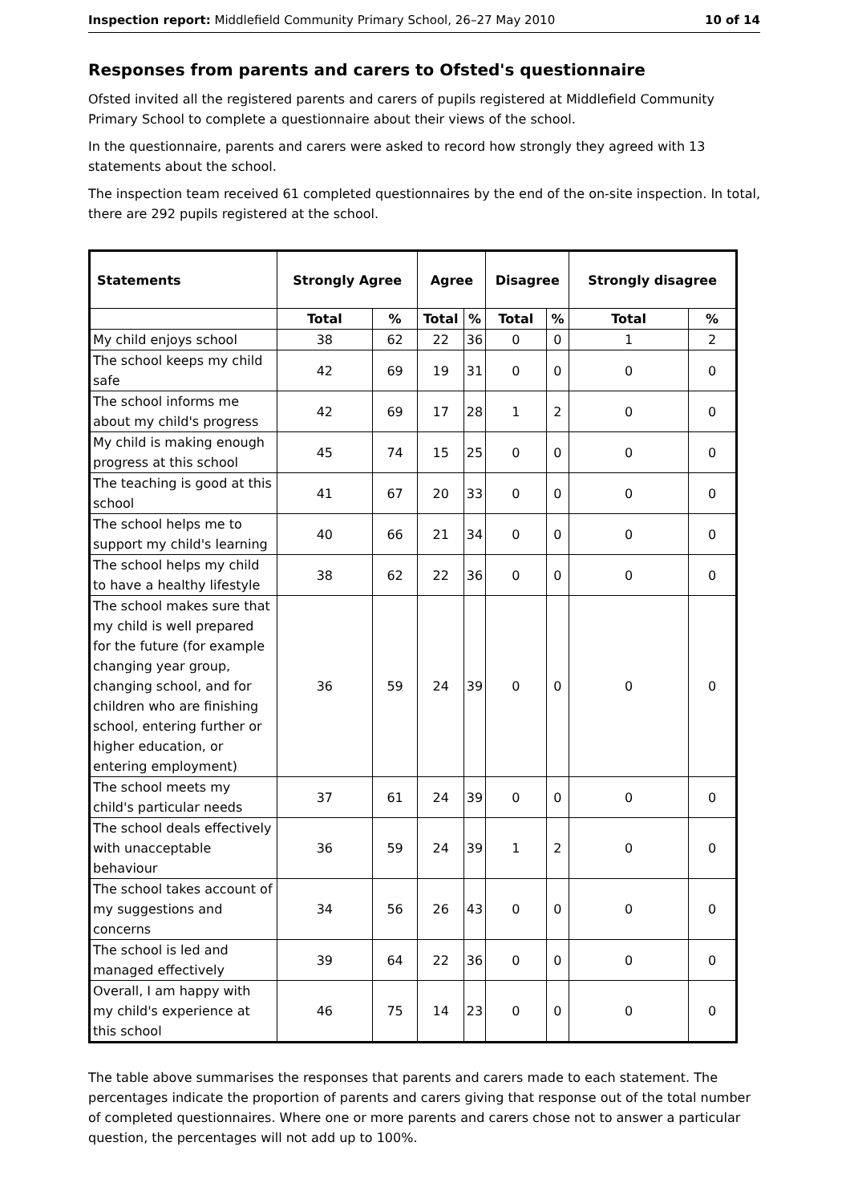Inspection report: Middlefield Community Primary School, 26–27 May 2010 10 of 14
Responses from parents and carers to Ofsted's questionnaire
Ofsted invited all the registered parents and carers of pupils registered at Middlefield Community Primary School to complete a questionnaire about their views of the school.
In the questionnaire, parents and carers were asked to record how strongly they agreed with 13 statements about the school.
The inspection team received 61 completed questionnaires by the end of the on-site inspection. In total, there are 292 pupils registered at the school.
| Statements | Strongly Agree | | Agree | | Disagree | | Strongly disagree | |
| --- | --- | --- | --- | --- | --- | --- | --- | --- |
| | Total | % | Total | % | Total | % | Total | % |
| My child enjoys school | 38 | 62 | 22 | 36 | 0 | 0 | 1 | 2 |
| The school keeps my child safe | 42 | 69 | 19 | 31 | 0 | 0 | 0 | 0 |
| The school informs me about my child's progress | 42 | 69 | 17 | 28 | 1 | 2 | 0 | 0 |
| My child is making enough progress at this school | 45 | 74 | 15 | 25 | 0 | 0 | 0 | 0 |
| The teaching is good at this school | 41 | 67 | 20 | 33 | 0 | 0 | 0 | 0 |
| The school helps me to support my child's learning | 40 | 66 | 21 | 34 | 0 | 0 | 0 | 0 |
| The school helps my child to have a healthy lifestyle | 38 | 62 | 22 | 36 | 0 | 0 | 0 | 0 |
| The school makes sure that my child is well prepared for the future (for example changing year group, changing school, and for children who are finishing school, entering further or higher education, or entering employment) | 36 | 59 | 24 | 39 | 0 | 0 | 0 | 0 |
| The school meets my child's particular needs | 37 | 61 | 24 | 39 | 0 | 0 | 0 | 0 |
| The school deals effectively with unacceptable behaviour | 36 | 59 | 24 | 39 | 1 | 2 | 0 | 0 |
| The school takes account of my suggestions and concerns | 34 | 56 | 26 | 43 | 0 | 0 | 0 | 0 |
| The school is led and managed effectively | 39 | 64 | 22 | 36 | 0 | 0 | 0 | 0 |
| Overall, I am happy with my child's experience at this school | 46 | 75 | 14 | 23 | 0 | 0 | 0 | 0 |
The table above summarises the responses that parents and carers made to each statement. The percentages indicate the proportion of parents and carers giving that response out of the total number of completed questionnaires. Where one or more parents and carers chose not to answer a particular question, the percentages will not add up to 100%.